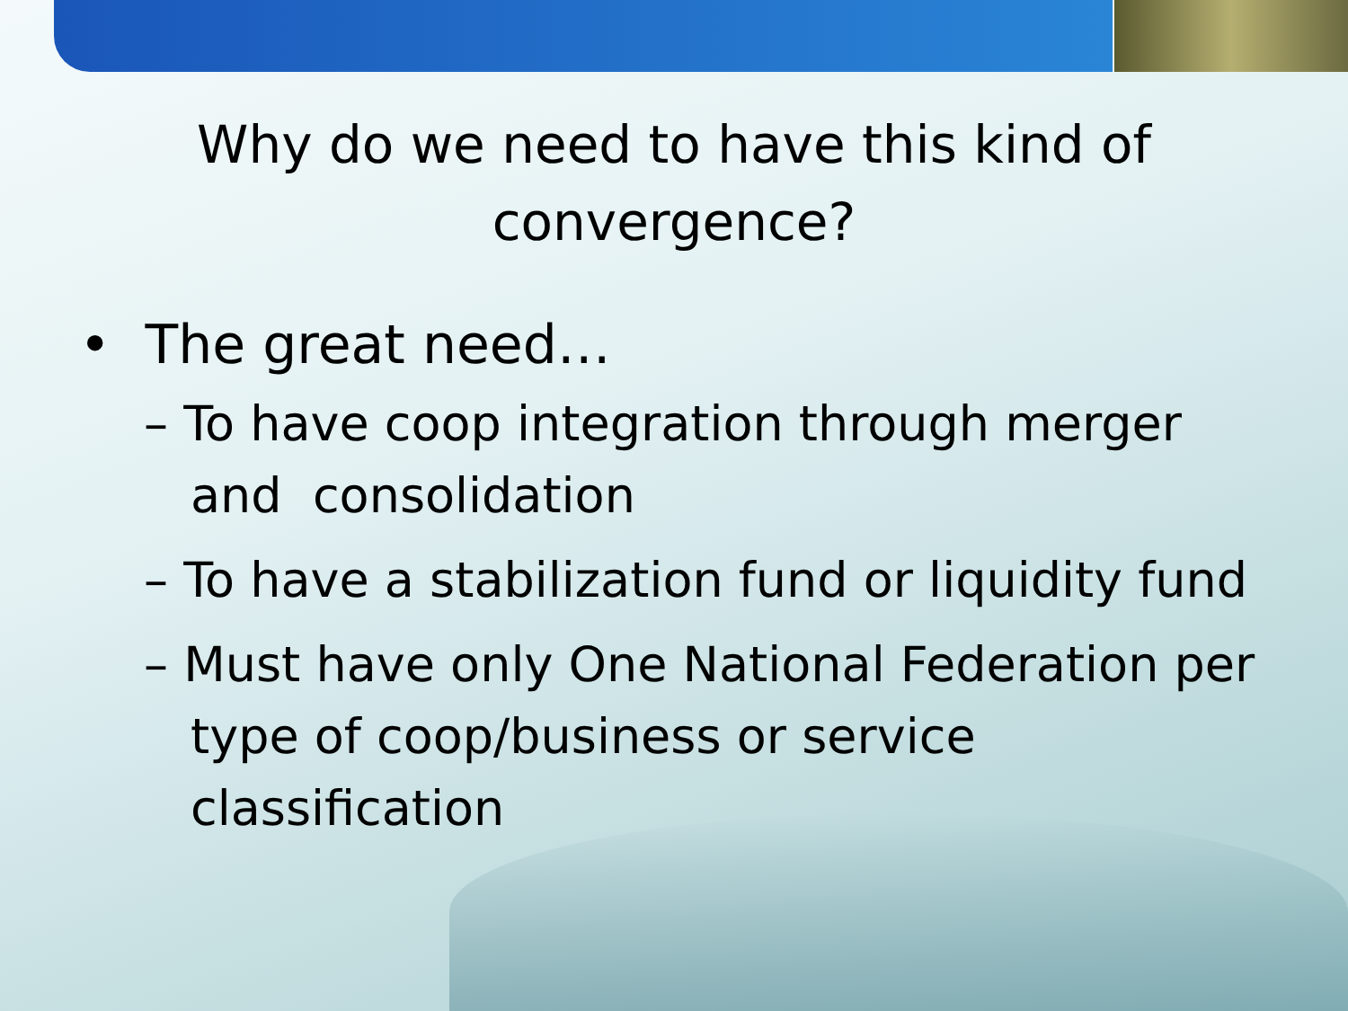Why do we need to have this kind of
convergence?
• The great need…
– To have coop integration through merger and consolidation
– To have a stabilization fund or liquidity fund
– Must have only One National Federation per type of coop/business or service classification